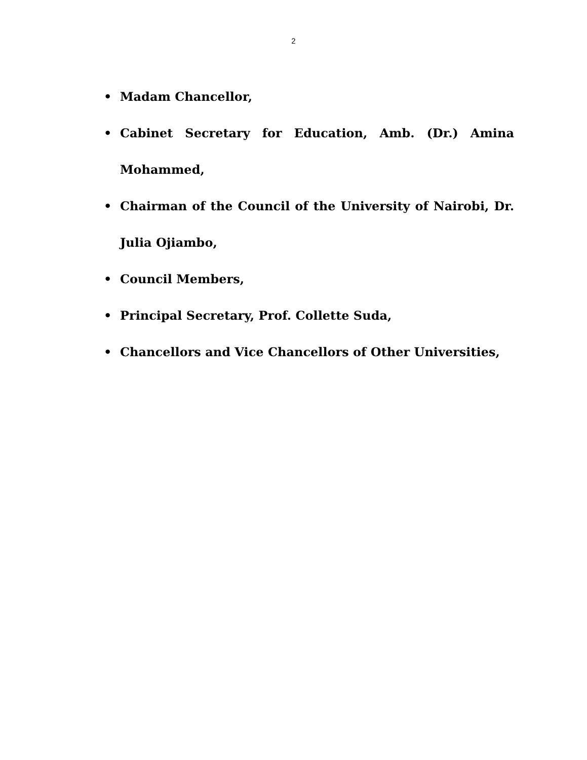2
• Madam Chancellor,
• Cabinet Secretary for Education, Amb. (Dr.) Amina Mohammed,
• Chairman of the Council of the University of Nairobi, Dr. Julia Ojiambo,
• Council Members,
• Principal Secretary, Prof. Collette Suda,
• Chancellors and Vice Chancellors of Other Universities,